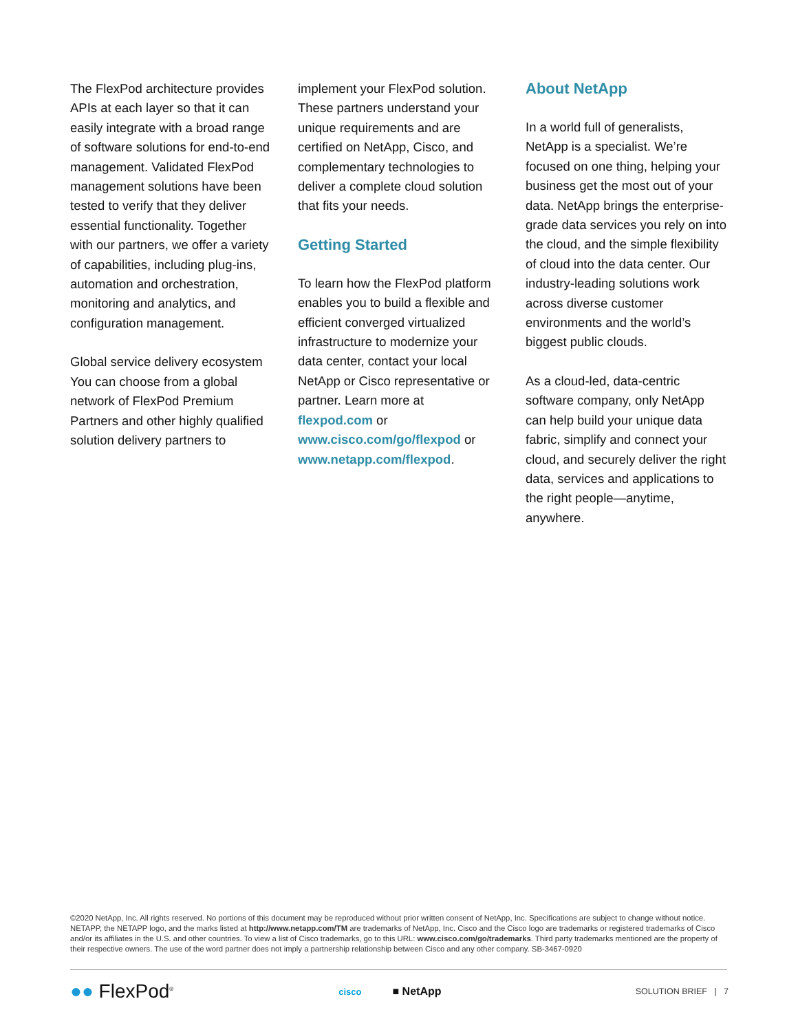The FlexPod architecture provides APIs at each layer so that it can easily integrate with a broad range of software solutions for end-to-end management. Validated FlexPod management solutions have been tested to verify that they deliver essential functionality. Together with our partners, we offer a variety of capabilities, including plug-ins, automation and orchestration, monitoring and analytics, and configuration management.
Global service delivery ecosystem You can choose from a global network of FlexPod Premium Partners and other highly qualified solution delivery partners to
implement your FlexPod solution. These partners understand your unique requirements and are certified on NetApp, Cisco, and complementary technologies to deliver a complete cloud solution that fits your needs.
Getting Started
To learn how the FlexPod platform enables you to build a flexible and efficient converged virtualized infrastructure to modernize your data center, contact your local NetApp or Cisco representative or partner. Learn more at flexpod.com or www.cisco.com/go/flexpod or www.netapp.com/flexpod.
About NetApp
In a world full of generalists, NetApp is a specialist. We’re focused on one thing, helping your business get the most out of your data. NetApp brings the enterprise-grade data services you rely on into the cloud, and the simple flexibility of cloud into the data center. Our industry-leading solutions work across diverse customer environments and the world’s biggest public clouds.
As a cloud-led, data-centric software company, only NetApp can help build your unique data fabric, simplify and connect your cloud, and securely deliver the right data, services and applications to the right people—anytime, anywhere.
©2020 NetApp, Inc. All rights reserved. No portions of this document may be reproduced without prior written consent of NetApp, Inc. Specifications are subject to change without notice. NETAPP, the NETAPP logo, and the marks listed at http://www.netapp.com/TM are trademarks of NetApp, Inc. Cisco and the Cisco logo are trademarks or registered trademarks of Cisco and/or its affiliates in the U.S. and other countries. To view a list of Cisco trademarks, go to this URL: www.cisco.com/go/trademarks. Third party trademarks mentioned are the property of their respective owners. The use of the word partner does not imply a partnership relationship between Cisco and any other company. SB-3467-0920
●● FlexPod<sup>®</sup> cisco ■ NetApp SOLUTION BRIEF | 7